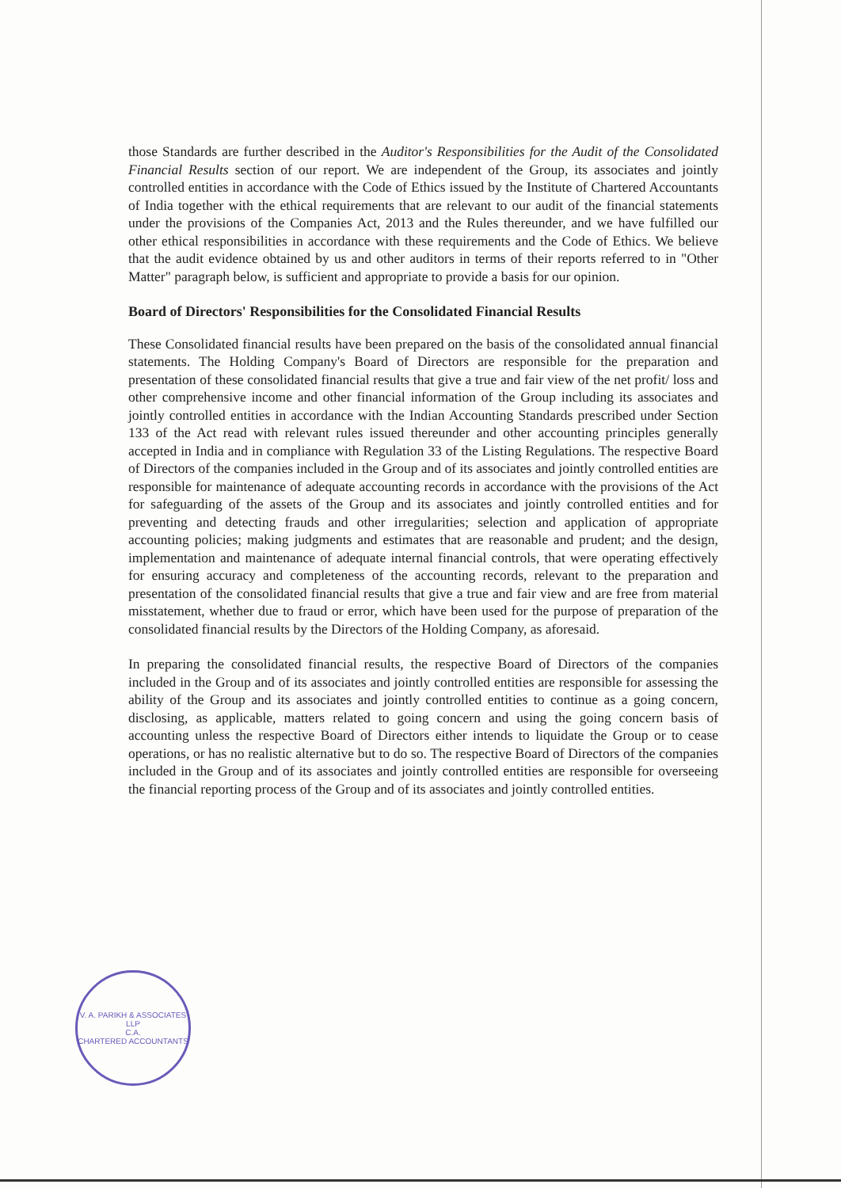those Standards are further described in the Auditor's Responsibilities for the Audit of the Consolidated Financial Results section of our report. We are independent of the Group, its associates and jointly controlled entities in accordance with the Code of Ethics issued by the Institute of Chartered Accountants of India together with the ethical requirements that are relevant to our audit of the financial statements under the provisions of the Companies Act, 2013 and the Rules thereunder, and we have fulfilled our other ethical responsibilities in accordance with these requirements and the Code of Ethics. We believe that the audit evidence obtained by us and other auditors in terms of their reports referred to in "Other Matter" paragraph below, is sufficient and appropriate to provide a basis for our opinion.
Board of Directors' Responsibilities for the Consolidated Financial Results
These Consolidated financial results have been prepared on the basis of the consolidated annual financial statements. The Holding Company's Board of Directors are responsible for the preparation and presentation of these consolidated financial results that give a true and fair view of the net profit/ loss and other comprehensive income and other financial information of the Group including its associates and jointly controlled entities in accordance with the Indian Accounting Standards prescribed under Section 133 of the Act read with relevant rules issued thereunder and other accounting principles generally accepted in India and in compliance with Regulation 33 of the Listing Regulations. The respective Board of Directors of the companies included in the Group and of its associates and jointly controlled entities are responsible for maintenance of adequate accounting records in accordance with the provisions of the Act for safeguarding of the assets of the Group and its associates and jointly controlled entities and for preventing and detecting frauds and other irregularities; selection and application of appropriate accounting policies; making judgments and estimates that are reasonable and prudent; and the design, implementation and maintenance of adequate internal financial controls, that were operating effectively for ensuring accuracy and completeness of the accounting records, relevant to the preparation and presentation of the consolidated financial results that give a true and fair view and are free from material misstatement, whether due to fraud or error, which have been used for the purpose of preparation of the consolidated financial results by the Directors of the Holding Company, as aforesaid.
In preparing the consolidated financial results, the respective Board of Directors of the companies included in the Group and of its associates and jointly controlled entities are responsible for assessing the ability of the Group and its associates and jointly controlled entities to continue as a going concern, disclosing, as applicable, matters related to going concern and using the going concern basis of accounting unless the respective Board of Directors either intends to liquidate the Group or to cease operations, or has no realistic alternative but to do so. The respective Board of Directors of the companies included in the Group and of its associates and jointly controlled entities are responsible for overseeing the financial reporting process of the Group and of its associates and jointly controlled entities.
V. A. PARIKH & ASSOCIATES LLP
C.A.
CHARTERED ACCOUNTANTS